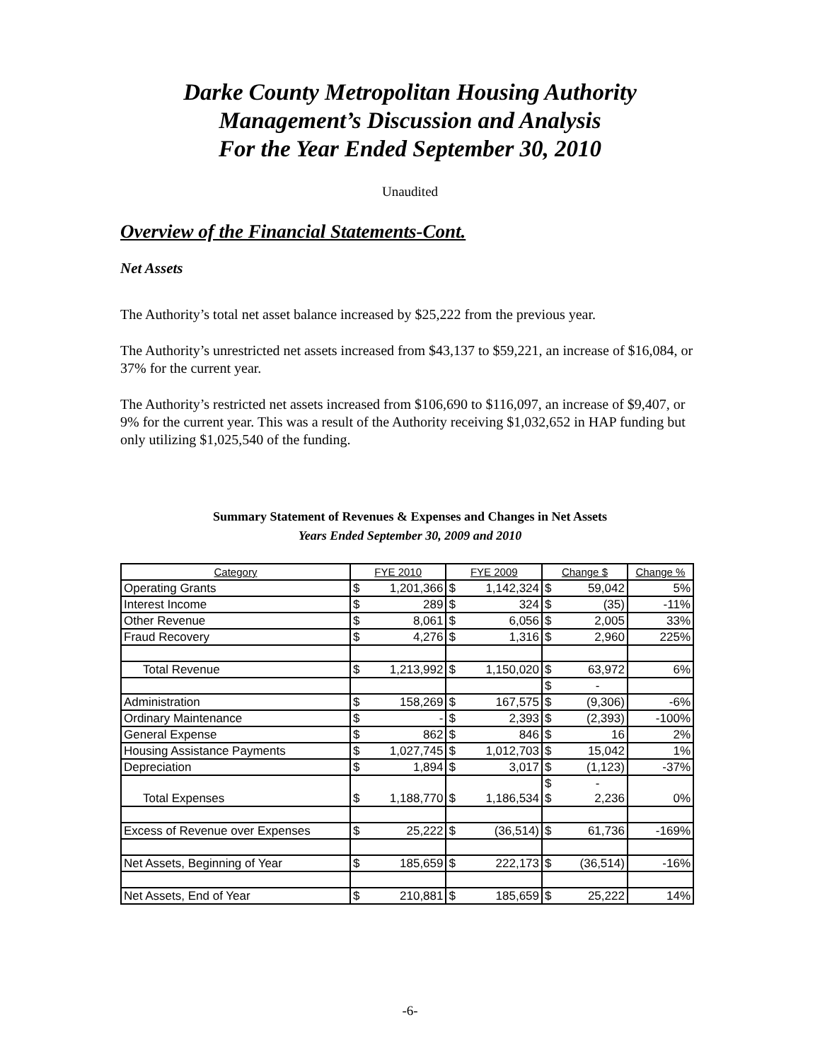Darke County Metropolitan Housing Authority
Management’s Discussion and Analysis
For the Year Ended September 30, 2010
Unaudited
Overview of the Financial Statements-Cont.
Net Assets
The Authority’s total net asset balance increased by $25,222 from the previous year.
The Authority’s unrestricted net assets increased from $43,137 to $59,221, an increase of $16,084, or 37% for the current year.
The Authority’s restricted net assets increased from $106,690 to $116,097, an increase of $9,407, or 9% for the current year. This was a result of the Authority receiving $1,032,652 in HAP funding but only utilizing $1,025,540 of the funding.
Summary Statement of Revenues & Expenses and Changes in Net Assets
Years Ended September 30, 2009 and 2010
| Category | FYE 2010 | | FYE 2009 | | Change $ | | Change % |
| --- | --- | --- | --- | --- | --- | --- | --- |
| Operating Grants | $ | 1,201,366 | $ | 1,142,324 | $ | 59,042 | 5% |
| Interest Income | $ | 289 | $ | 324 | $ | (35) | -11% |
| Other Revenue | $ | 8,061 | $ | 6,056 | $ | 2,005 | 33% |
| Fraud Recovery | $ | 4,276 | $ | 1,316 | $ | 2,960 | 225% |
| Total Revenue | $ | 1,213,992 | $ | 1,150,020 | $ | 63,972 | 6% |
| | | | | | $ | - | |
| Administration | $ | 158,269 | $ | 167,575 | $ | (9,306) | -6% |
| Ordinary Maintenance | $ | - | $ | 2,393 | $ | (2,393) | -100% |
| General Expense | $ | 862 | $ | 846 | $ | 16 | 2% |
| Housing Assistance Payments | $ | 1,027,745 | $ | 1,012,703 | $ | 15,042 | 1% |
| Depreciation | $ | 1,894 | $ | 3,017 | $ | (1,123) | -37% |
| | | | | | $ | - | |
| Total Expenses | $ | 1,188,770 | $ | 1,186,534 | $ | 2,236 | 0% |
| Excess of Revenue over Expenses | $ | 25,222 | $ | (36,514) | $ | 61,736 | -169% |
| Net Assets, Beginning of Year | $ | 185,659 | $ | 222,173 | $ | (36,514) | -16% |
| Net Assets, End of Year | $ | 210,881 | $ | 185,659 | $ | 25,222 | 14% |
-6-